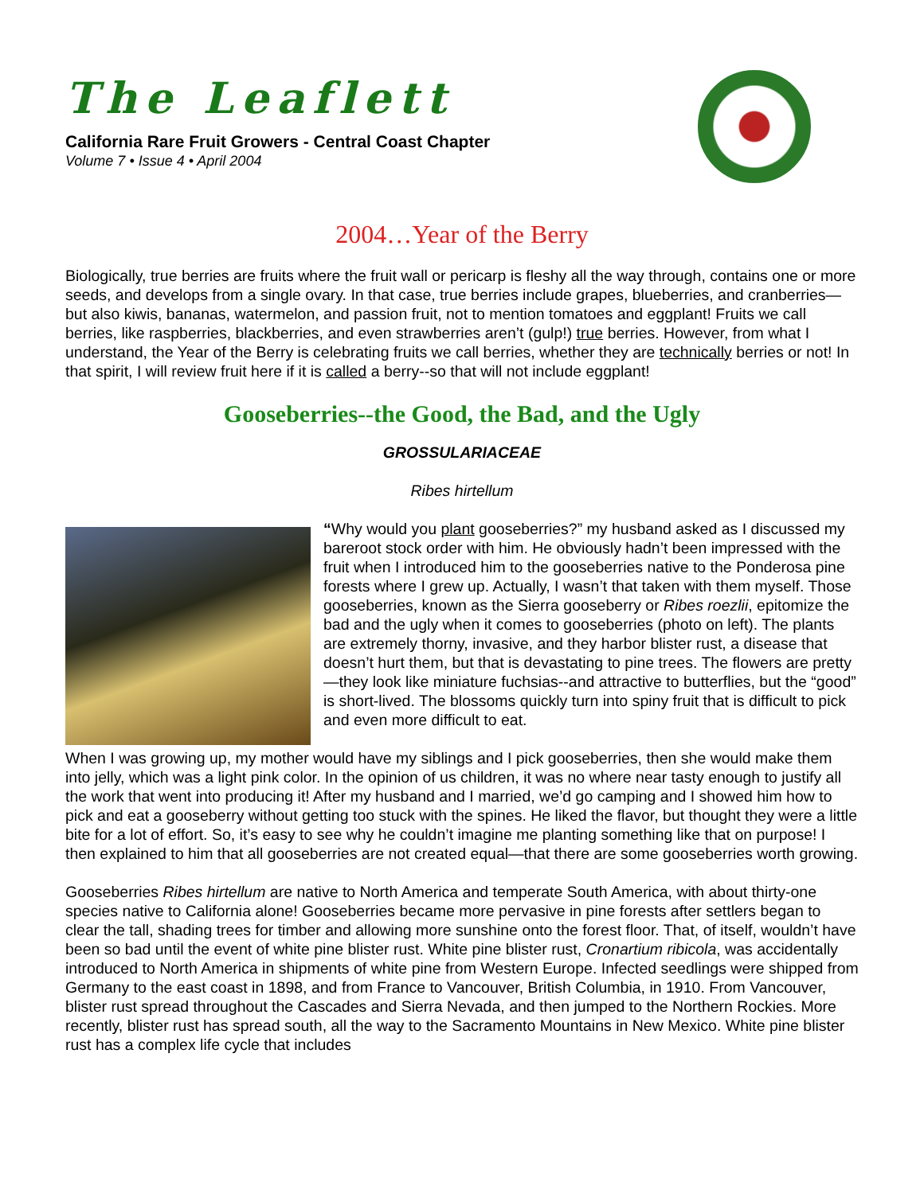The Leaflett
California Rare Fruit Growers - Central Coast Chapter
Volume 7 • Issue 4 • April 2004
2004…Year of the Berry
Biologically, true berries are fruits where the fruit wall or pericarp is fleshy all the way through, contains one or more seeds, and develops from a single ovary. In that case, true berries include grapes, blueberries, and cranberries—but also kiwis, bananas, watermelon, and passion fruit, not to mention tomatoes and eggplant! Fruits we call berries, like raspberries, blackberries, and even strawberries aren’t (gulp!) true berries. However, from what I understand, the Year of the Berry is celebrating fruits we call berries, whether they are technically berries or not! In that spirit, I will review fruit here if it is called a berry--so that will not include eggplant!
Gooseberries--the Good, the Bad, and the Ugly
GROSSULARIACEAE
Ribes hirtellum
“Why would you plant gooseberries?” my husband asked as I discussed my bareroot stock order with him. He obviously hadn’t been impressed with the fruit when I introduced him to the gooseberries native to the Ponderosa pine forests where I grew up. Actually, I wasn’t that taken with them myself. Those gooseberries, known as the Sierra gooseberry or Ribes roezlii, epitomize the bad and the ugly when it comes to gooseberries (photo on left). The plants are extremely thorny, invasive, and they harbor blister rust, a disease that doesn’t hurt them, but that is devastating to pine trees. The flowers are pretty—they look like miniature fuchsias--and attractive to butterflies, but the “good” is short-lived. The blossoms quickly turn into spiny fruit that is difficult to pick and even more difficult to eat.
When I was growing up, my mother would have my siblings and I pick gooseberries, then she would make them into jelly, which was a light pink color. In the opinion of us children, it was no where near tasty enough to justify all the work that went into producing it! After my husband and I married, we’d go camping and I showed him how to pick and eat a gooseberry without getting too stuck with the spines. He liked the flavor, but thought they were a little bite for a lot of effort. So, it’s easy to see why he couldn’t imagine me planting something like that on purpose! I then explained to him that all gooseberries are not created equal—that there are some gooseberries worth growing.
Gooseberries Ribes hirtellum are native to North America and temperate South America, with about thirty-one species native to California alone! Gooseberries became more pervasive in pine forests after settlers began to clear the tall, shading trees for timber and allowing more sunshine onto the forest floor. That, of itself, wouldn’t have been so bad until the event of white pine blister rust. White pine blister rust, Cronartium ribicola, was accidentally introduced to North America in shipments of white pine from Western Europe. Infected seedlings were shipped from Germany to the east coast in 1898, and from France to Vancouver, British Columbia, in 1910. From Vancouver, blister rust spread throughout the Cascades and Sierra Nevada, and then jumped to the Northern Rockies. More recently, blister rust has spread south, all the way to the Sacramento Mountains in New Mexico. White pine blister rust has a complex life cycle that includes